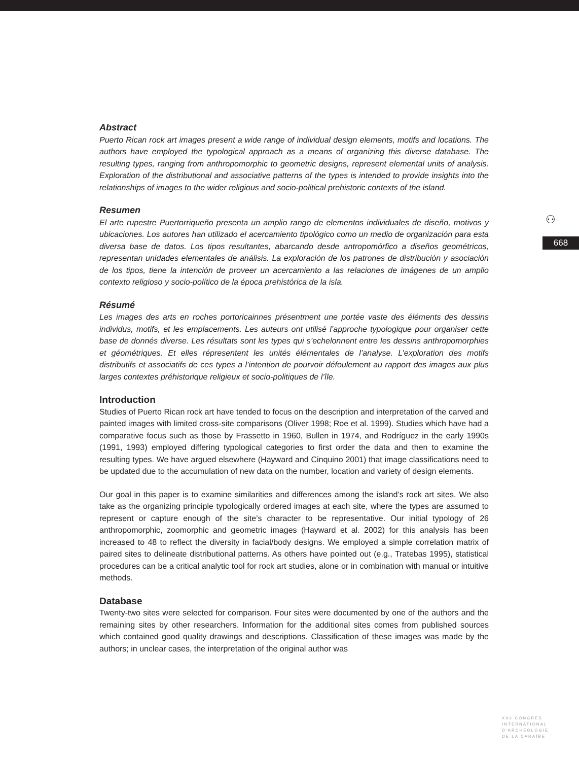⚇
668
Abstract
Puerto Rican rock art images present a wide range of individual design elements, motifs and locations. The authors have employed the typological approach as a means of organizing this diverse database. The resulting types, ranging from anthropomorphic to geometric designs, represent elemental units of analysis. Exploration of the distributional and associative patterns of the types is intended to provide insights into the relationships of images to the wider religious and socio-political prehistoric contexts of the island.
Resumen
El arte rupestre Puertorriqueño presenta un amplio rango de elementos individuales de diseño, motivos y ubicaciones. Los autores han utilizado el acercamiento tipológico como un medio de organización para esta diversa base de datos. Los tipos resultantes, abarcando desde antropomórfico a diseños geométricos, representan unidades elementales de análisis. La exploración de los patrones de distribución y asociación de los tipos, tiene la intención de proveer un acercamiento a las relaciones de imágenes de un amplio contexto religioso y socio-político de la época prehistórica de la isla.
Résumé
Les images des arts en roches portoricainnes présentment une portée vaste des éléments des dessins individus, motifs, et les emplacements. Les auteurs ont utilisé l’approche typologique pour organiser cette base de donnés diverse. Les résultats sont les types qui s’echelonnent entre les dessins anthropomorphies et géométriques. Et elles répresentent les unités élémentales de l’analyse. L’exploration des motifs distributifs et associatifs de ces types a l’intention de pourvoir défoulement au rapport des images aux plus larges contextes préhistorique religieux et socio-politiques de l’île.
Introduction
Studies of Puerto Rican rock art have tended to focus on the description and interpretation of the carved and painted images with limited cross-site comparisons (Oliver 1998; Roe et al. 1999). Studies which have had a comparative focus such as those by Frassetto in 1960, Bullen in 1974, and Rodríguez in the early 1990s (1991, 1993) employed differing typological categories to first order the data and then to examine the resulting types. We have argued elsewhere (Hayward and Cinquino 2001) that image classifications need to be updated due to the accumulation of new data on the number, location and variety of design elements.
Our goal in this paper is to examine similarities and differences among the island’s rock art sites. We also take as the organizing principle typologically ordered images at each site, where the types are assumed to represent or capture enough of the site’s character to be representative. Our initial typology of 26 anthropomorphic, zoomorphic and geometric images (Hayward et al. 2002) for this analysis has been increased to 48 to reflect the diversity in facial/body designs. We employed a simple correlation matrix of paired sites to delineate distributional patterns. As others have pointed out (e.g., Tratebas 1995), statistical procedures can be a critical analytic tool for rock art studies, alone or in combination with manual or intuitive methods.
Database
Twenty-two sites were selected for comparison. Four sites were documented by one of the authors and the remaining sites by other researchers. Information for the additional sites comes from published sources which contained good quality drawings and descriptions. Classification of these images was made by the authors; in unclear cases, the interpretation of the original author was
XXe CONGRÈS
INTERNATIONAL
D’ARCHÉOLOGIE
DE LA CARAÏBE